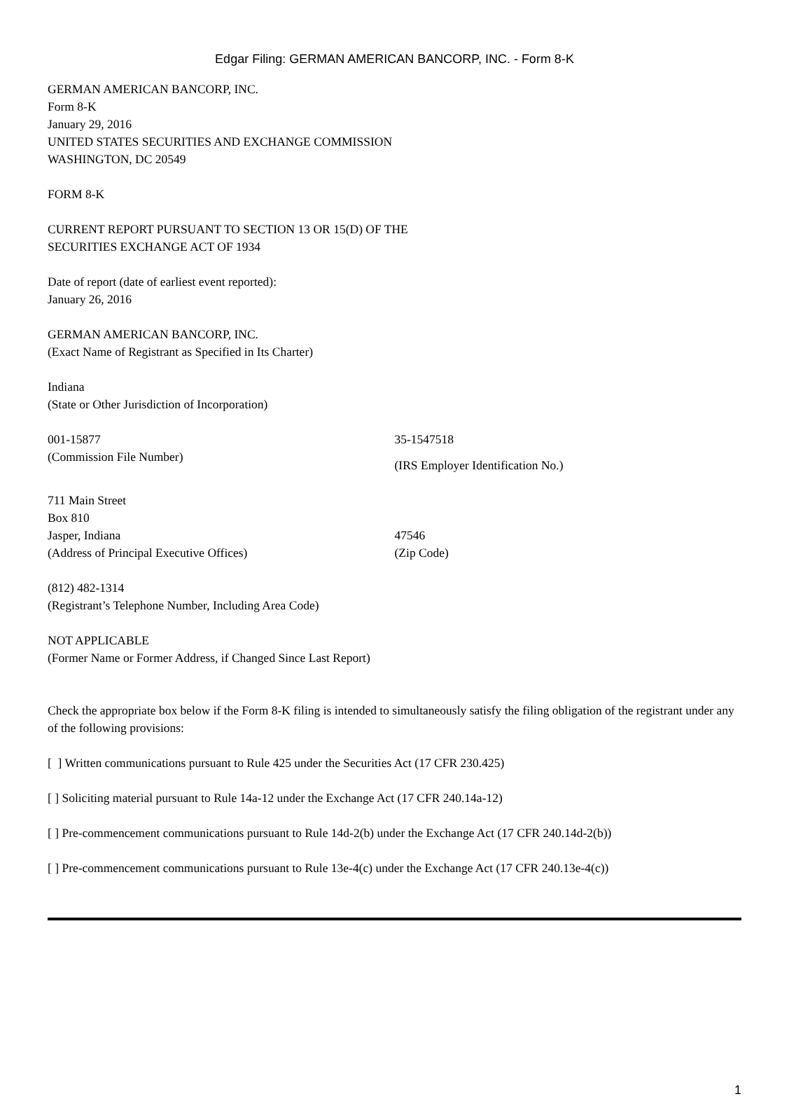Edgar Filing: GERMAN AMERICAN BANCORP, INC. - Form 8-K
GERMAN AMERICAN BANCORP, INC.
Form 8-K
January 29, 2016
UNITED STATES SECURITIES AND EXCHANGE COMMISSION
WASHINGTON, DC 20549
FORM 8-K
CURRENT REPORT PURSUANT TO SECTION 13 OR 15(D) OF THE
SECURITIES EXCHANGE ACT OF 1934
Date of report (date of earliest event reported):
January 26, 2016
GERMAN AMERICAN BANCORP, INC.
(Exact Name of Registrant as Specified in Its Charter)
Indiana
(State or Other Jurisdiction of Incorporation)
001-15877
(Commission File Number)
35-1547518
(IRS Employer Identification No.)
711 Main Street
Box 810
Jasper, Indiana
(Address of Principal Executive Offices)
47546
(Zip Code)
(812) 482-1314
(Registrant’s Telephone Number, Including Area Code)
NOT APPLICABLE
(Former Name or Former Address, if Changed Since Last Report)
Check the appropriate box below if the Form 8-K filing is intended to simultaneously satisfy the filing obligation of the registrant under any of the following provisions:
[ ] Written communications pursuant to Rule 425 under the Securities Act (17 CFR 230.425)
[ ] Soliciting material pursuant to Rule 14a-12 under the Exchange Act (17 CFR 240.14a-12)
[ ] Pre-commencement communications pursuant to Rule 14d-2(b) under the Exchange Act (17 CFR 240.14d-2(b))
[ ] Pre-commencement communications pursuant to Rule 13e-4(c) under the Exchange Act (17 CFR 240.13e-4(c))
1